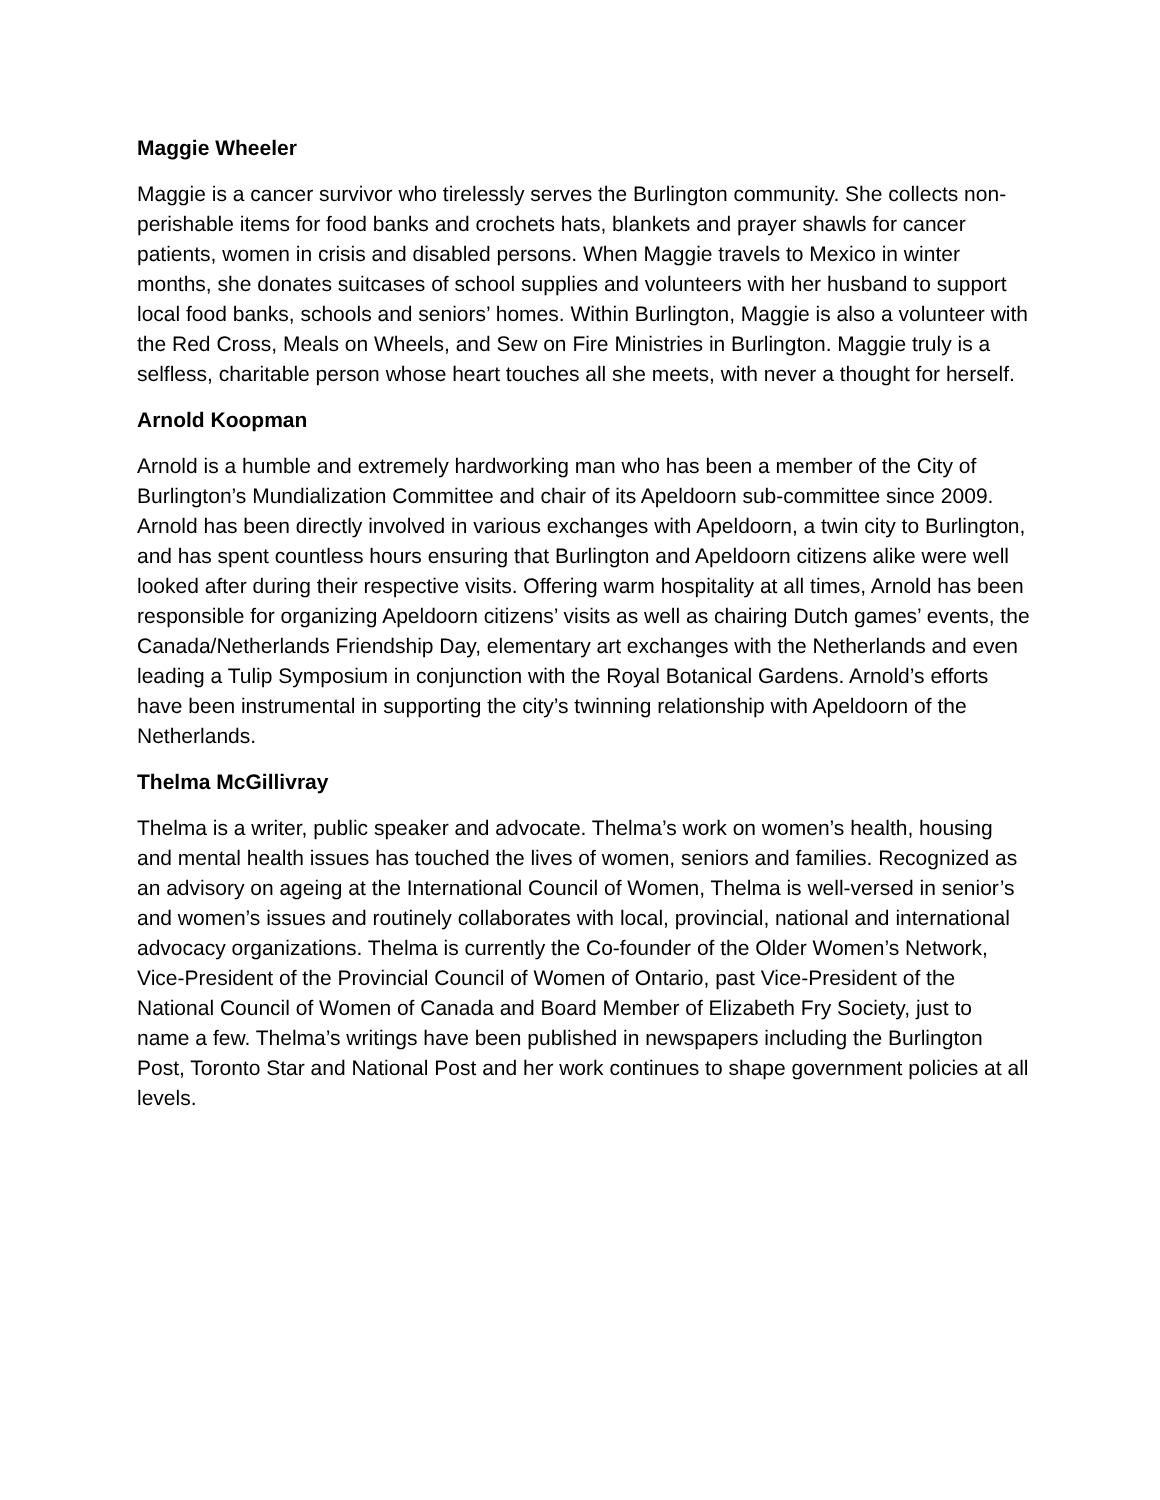Maggie Wheeler
Maggie is a cancer survivor who tirelessly serves the Burlington community. She collects non-perishable items for food banks and crochets hats, blankets and prayer shawls for cancer patients, women in crisis and disabled persons. When Maggie travels to Mexico in winter months, she donates suitcases of school supplies and volunteers with her husband to support local food banks, schools and seniors’ homes. Within Burlington, Maggie is also a volunteer with the Red Cross, Meals on Wheels, and Sew on Fire Ministries in Burlington. Maggie truly is a selfless, charitable person whose heart touches all she meets, with never a thought for herself.
Arnold Koopman
Arnold is a humble and extremely hardworking man who has been a member of the City of Burlington’s Mundialization Committee and chair of its Apeldoorn sub-committee since 2009. Arnold has been directly involved in various exchanges with Apeldoorn, a twin city to Burlington, and has spent countless hours ensuring that Burlington and Apeldoorn citizens alike were well looked after during their respective visits. Offering warm hospitality at all times, Arnold has been responsible for organizing Apeldoorn citizens’ visits as well as chairing Dutch games’ events, the Canada/Netherlands Friendship Day, elementary art exchanges with the Netherlands and even leading a Tulip Symposium in conjunction with the Royal Botanical Gardens. Arnold’s efforts have been instrumental in supporting the city’s twinning relationship with Apeldoorn of the Netherlands.
Thelma McGillivray
Thelma is a writer, public speaker and advocate. Thelma’s work on women’s health, housing and mental health issues has touched the lives of women, seniors and families. Recognized as an advisory on ageing at the International Council of Women, Thelma is well-versed in senior’s and women’s issues and routinely collaborates with local, provincial, national and international advocacy organizations. Thelma is currently the Co-founder of the Older Women’s Network, Vice-President of the Provincial Council of Women of Ontario, past Vice-President of the National Council of Women of Canada and Board Member of Elizabeth Fry Society, just to name a few. Thelma’s writings have been published in newspapers including the Burlington Post, Toronto Star and National Post and her work continues to shape government policies at all levels.